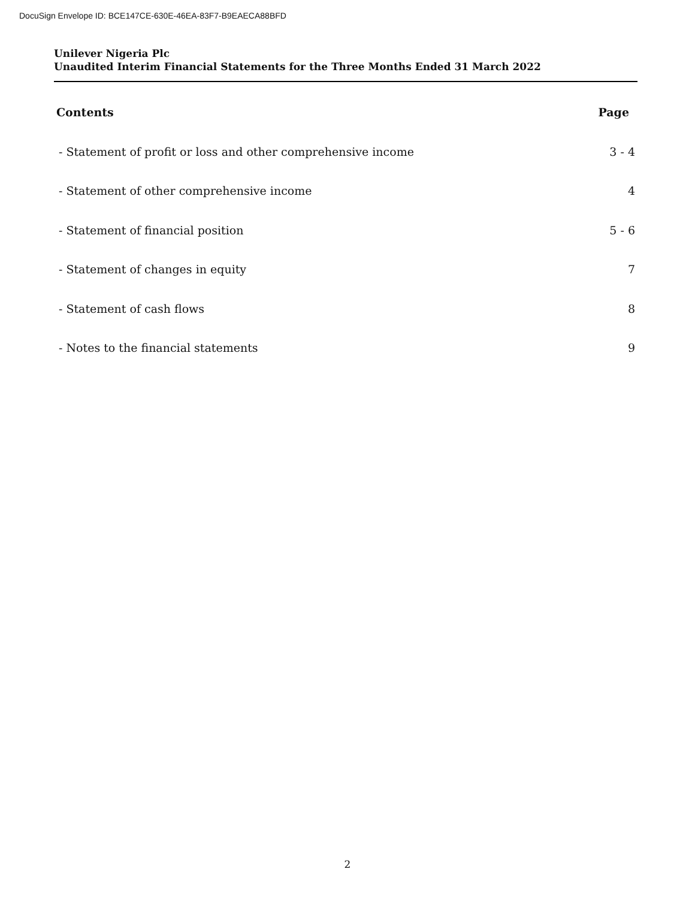DocuSign Envelope ID: BCE147CE-630E-46EA-83F7-B9EAECA88BFD
Unilever Nigeria Plc
Unaudited Interim Financial Statements for the Three Months Ended 31 March 2022
Contents Page
- Statement of profit or loss and other comprehensive income 3 - 4
- Statement of other comprehensive income 4
- Statement of financial position 5 - 6
- Statement of changes in equity 7
- Statement of cash flows 8
- Notes to the financial statements 9
2